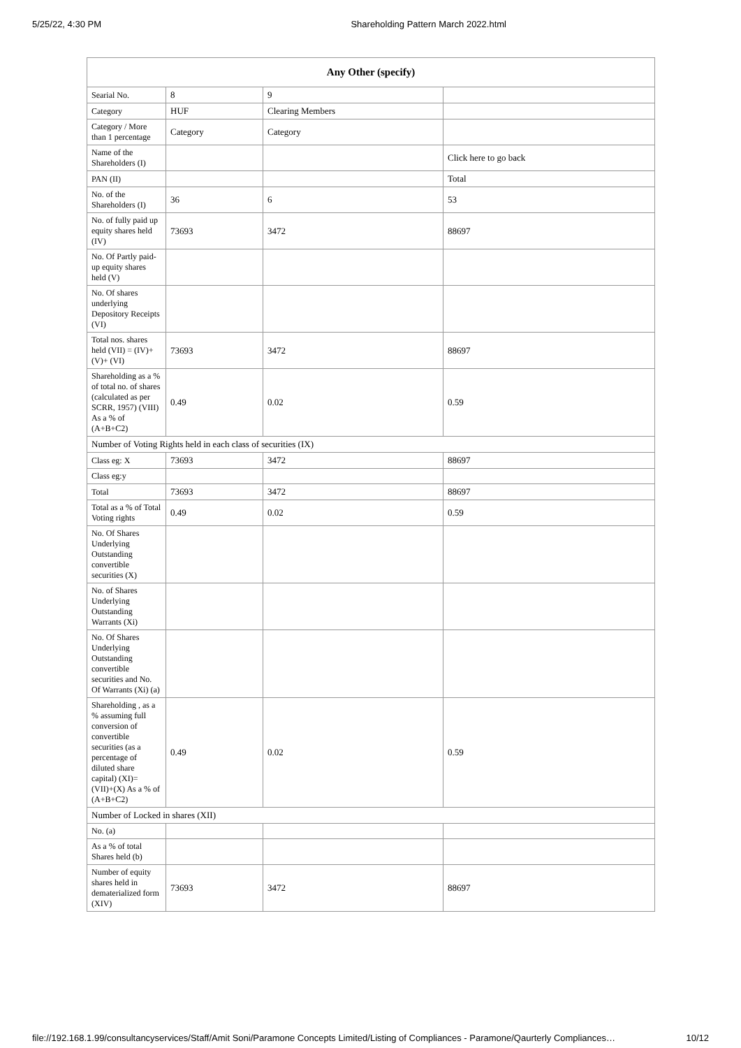5/25/22, 4:30 PM Shareholding Pattern March 2022.html
| Any Other (specify) | | | |
| --- | --- | --- | --- |
| Searial No. | 8 | 9 | |
| Category | HUF | Clearing Members | |
| Category / More than 1 percentage | Category | Category | |
| Name of the Shareholders (I) | | | Click here to go back |
| PAN (II) | | | Total |
| No. of the Shareholders (I) | 36 | 6 | 53 |
| No. of fully paid up equity shares held (IV) | 73693 | 3472 | 88697 |
| No. Of Partly paid-up equity shares held (V) | | | |
| No. Of shares underlying Depository Receipts (VI) | | | |
| Total nos. shares held (VII) = (IV)+(V)+ (VI) | 73693 | 3472 | 88697 |
| Shareholding as a % of total no. of shares (calculated as per SCRR, 1957) (VIII) As a % of (A+B+C2) | 0.49 | 0.02 | 0.59 |
| Number of Voting Rights held in each class of securities (IX) | | | |
| Class eg: X | 73693 | 3472 | 88697 |
| Class eg:y | | | |
| Total | 73693 | 3472 | 88697 |
| Total as a % of Total Voting rights | 0.49 | 0.02 | 0.59 |
| No. Of Shares Underlying Outstanding convertible securities (X) | | | |
| No. of Shares Underlying Outstanding Warrants (Xi) | | | |
| No. Of Shares Underlying Outstanding convertible securities and No. Of Warrants (Xi) (a) | | | |
| Shareholding , as a % assuming full conversion of convertible securities (as a percentage of diluted share capital) (XI)= (VII)+(X) As a % of (A+B+C2) | 0.49 | 0.02 | 0.59 |
| Number of Locked in shares (XII) | | | |
| No. (a) | | | |
| As a % of total Shares held (b) | | | |
| Number of equity shares held in dematerialized form (XIV) | 73693 | 3472 | 88697 |
file://192.168.1.99/consultancyservices/Staff/Amit Soni/Paramone Concepts Limited/Listing of Compliances - Paramone/Qaurterly Compliances… 10/12